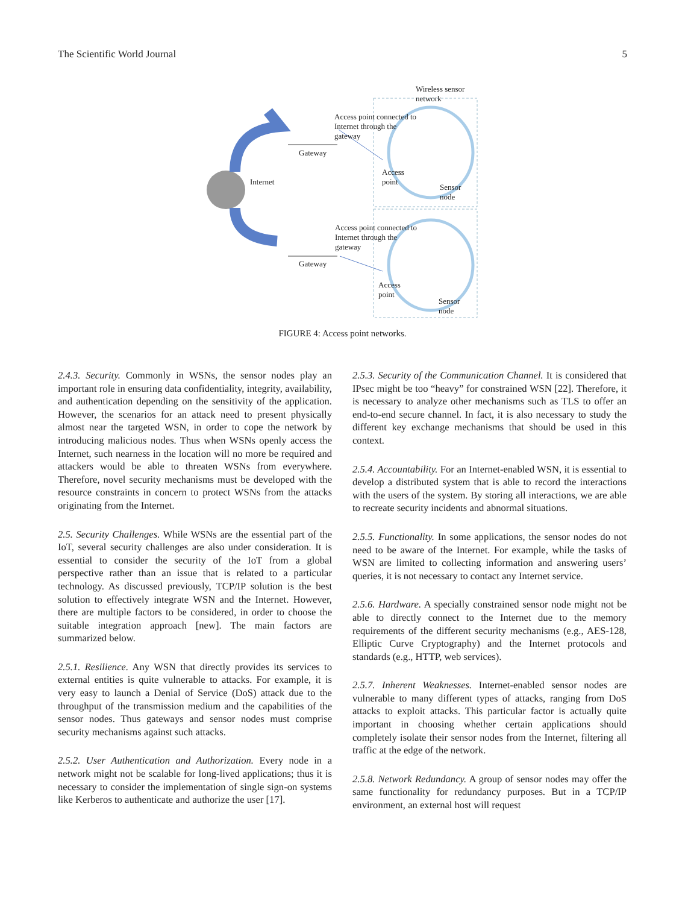The Scientific World Journal 5
Wireless sensor
network
Access point connected to
Internet through the
gateway
Gateway
Internet
Access
point
Sensor
node
Access point connected to
Internet through the
gateway
Gateway
Access
point
Sensor
node
FIGURE 4: Access point networks.
2.4.3. Security. Commonly in WSNs, the sensor nodes play an important role in ensuring data confidentiality, integrity, availability, and authentication depending on the sensitivity of the application. However, the scenarios for an attack need to present physically almost near the targeted WSN, in order to cope the network by introducing malicious nodes. Thus when WSNs openly access the Internet, such nearness in the location will no more be required and attackers would be able to threaten WSNs from everywhere. Therefore, novel security mechanisms must be developed with the resource constraints in concern to protect WSNs from the attacks originating from the Internet.
2.5. Security Challenges. While WSNs are the essential part of the IoT, several security challenges are also under consideration. It is essential to consider the security of the IoT from a global perspective rather than an issue that is related to a particular technology. As discussed previously, TCP/IP solution is the best solution to effectively integrate WSN and the Internet. However, there are multiple factors to be considered, in order to choose the suitable integration approach [new]. The main factors are summarized below.
2.5.1. Resilience. Any WSN that directly provides its services to external entities is quite vulnerable to attacks. For example, it is very easy to launch a Denial of Service (DoS) attack due to the throughput of the transmission medium and the capabilities of the sensor nodes. Thus gateways and sensor nodes must comprise security mechanisms against such attacks.
2.5.2. User Authentication and Authorization. Every node in a network might not be scalable for long-lived applications; thus it is necessary to consider the implementation of single sign-on systems like Kerberos to authenticate and authorize the user [17].
2.5.3. Security of the Communication Channel. It is considered that IPsec might be too “heavy” for constrained WSN [22]. Therefore, it is necessary to analyze other mechanisms such as TLS to offer an end-to-end secure channel. In fact, it is also necessary to study the different key exchange mechanisms that should be used in this context.
2.5.4. Accountability. For an Internet-enabled WSN, it is essential to develop a distributed system that is able to record the interactions with the users of the system. By storing all interactions, we are able to recreate security incidents and abnormal situations.
2.5.5. Functionality. In some applications, the sensor nodes do not need to be aware of the Internet. For example, while the tasks of WSN are limited to collecting information and answering users’ queries, it is not necessary to contact any Internet service.
2.5.6. Hardware. A specially constrained sensor node might not be able to directly connect to the Internet due to the memory requirements of the different security mechanisms (e.g., AES-128, Elliptic Curve Cryptography) and the Internet protocols and standards (e.g., HTTP, web services).
2.5.7. Inherent Weaknesses. Internet-enabled sensor nodes are vulnerable to many different types of attacks, ranging from DoS attacks to exploit attacks. This particular factor is actually quite important in choosing whether certain applications should completely isolate their sensor nodes from the Internet, filtering all traffic at the edge of the network.
2.5.8. Network Redundancy. A group of sensor nodes may offer the same functionality for redundancy purposes. But in a TCP/IP environment, an external host will request